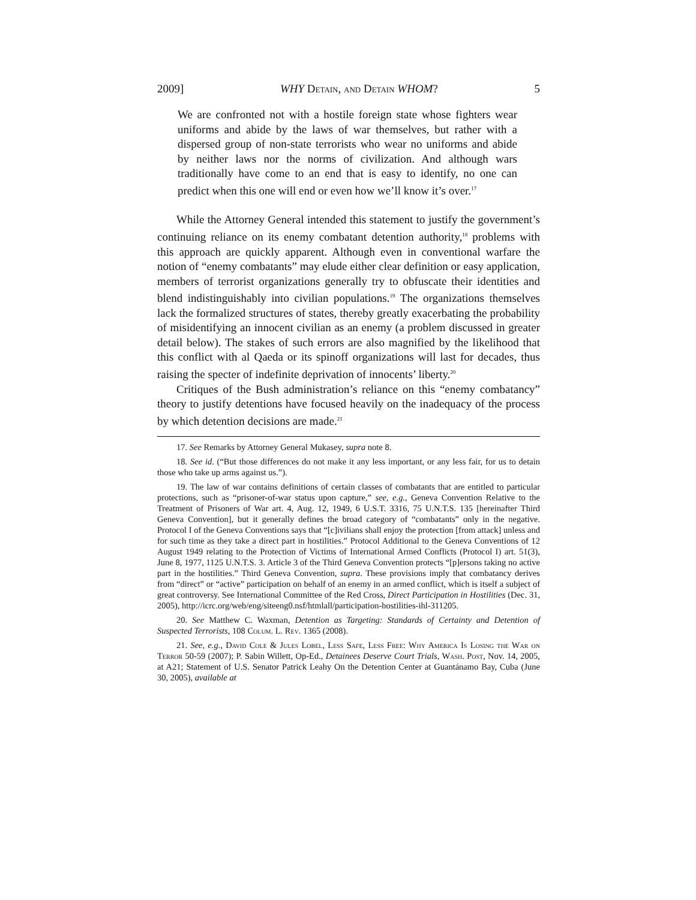2009] WHY Detain, and Detain WHOM? 5
We are confronted not with a hostile foreign state whose fighters wear uniforms and abide by the laws of war themselves, but rather with a dispersed group of non-state terrorists who wear no uniforms and abide by neither laws nor the norms of civilization. And although wars traditionally have come to an end that is easy to identify, no one can predict when this one will end or even how we’ll know it’s over.<sup>17</sup>
While the Attorney General intended this statement to justify the government’s continuing reliance on its enemy combatant detention authority,<sup>18</sup> problems with this approach are quickly apparent. Although even in conventional warfare the notion of “enemy combatants” may elude either clear definition or easy application, members of terrorist organizations generally try to obfuscate their identities and blend indistinguishably into civilian populations.<sup>19</sup> The organizations themselves lack the formalized structures of states, thereby greatly exacerbating the probability of misidentifying an innocent civilian as an enemy (a problem discussed in greater detail below). The stakes of such errors are also magnified by the likelihood that this conflict with al Qaeda or its spinoff organizations will last for decades, thus raising the specter of indefinite deprivation of innocents’ liberty.<sup>20</sup>
Critiques of the Bush administration’s reliance on this “enemy combatancy” theory to justify detentions have focused heavily on the inadequacy of the process by which detention decisions are made.<sup>21</sup>
17. See Remarks by Attorney General Mukasey, supra note 8.
18. See id. (“But those differences do not make it any less important, or any less fair, for us to detain those who take up arms against us.”).
19. The law of war contains definitions of certain classes of combatants that are entitled to particular protections, such as “prisoner-of-war status upon capture,” see, e.g., Geneva Convention Relative to the Treatment of Prisoners of War art. 4, Aug. 12, 1949, 6 U.S.T. 3316, 75 U.N.T.S. 135 [hereinafter Third Geneva Convention], but it generally defines the broad category of “combatants” only in the negative. Protocol I of the Geneva Conventions says that “[c]ivilians shall enjoy the protection [from attack] unless and for such time as they take a direct part in hostilities.” Protocol Additional to the Geneva Conventions of 12 August 1949 relating to the Protection of Victims of International Armed Conflicts (Protocol I) art. 51(3), June 8, 1977, 1125 U.N.T.S. 3. Article 3 of the Third Geneva Convention protects “[p]ersons taking no active part in the hostilities.” Third Geneva Convention, supra. These provisions imply that combatancy derives from “direct” or “active” participation on behalf of an enemy in an armed conflict, which is itself a subject of great controversy. See International Committee of the Red Cross, Direct Participation in Hostilities (Dec. 31, 2005), http://icrc.org/web/eng/siteeng0.nsf/htmlall/participation-hostilities-ihl-311205.
20. See Matthew C. Waxman, Detention as Targeting: Standards of Certainty and Detention of Suspected Terrorists, 108 Colum. L. Rev. 1365 (2008).
21. See, e.g., David Cole & Jules Lobel, Less Safe, Less Free: Why America Is Losing the War on Terror 50-59 (2007); P. Sabin Willett, Op-Ed., Detainees Deserve Court Trials, Wash. Post, Nov. 14, 2005, at A21; Statement of U.S. Senator Patrick Leahy On the Detention Center at Guantánamo Bay, Cuba (June 30, 2005), available at